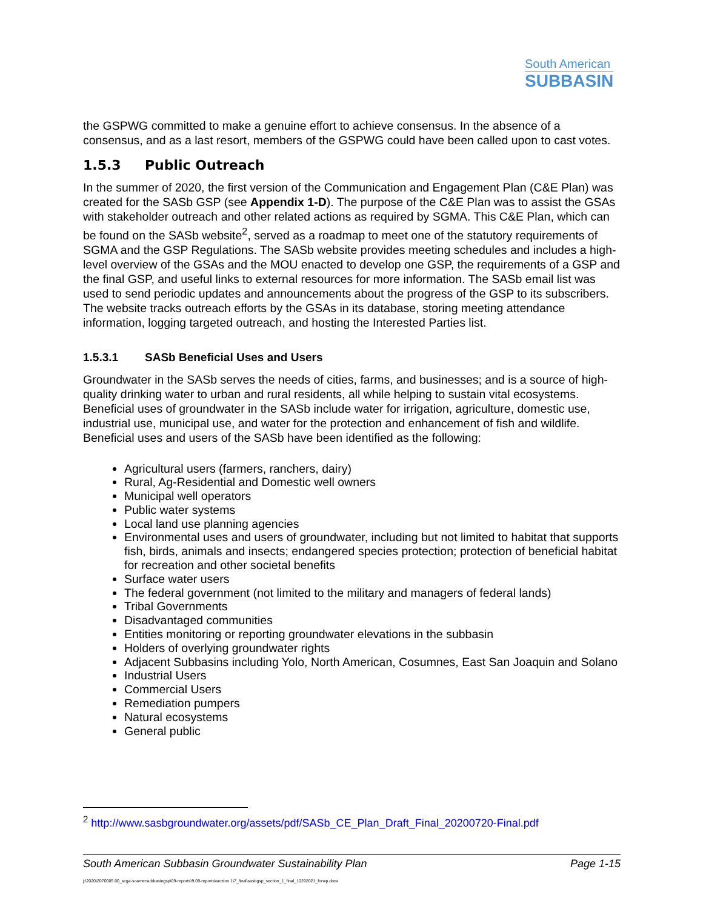South American
SUBBASIN
the GSPWG committed to make a genuine effort to achieve consensus. In the absence of a consensus, and as a last resort, members of the GSPWG could have been called upon to cast votes.
1.5.3 Public Outreach
In the summer of 2020, the first version of the Communication and Engagement Plan (C&E Plan) was created for the SASb GSP (see Appendix 1-D). The purpose of the C&E Plan was to assist the GSAs with stakeholder outreach and other related actions as required by SGMA. This C&E Plan, which can be found on the SASb website<sup>2</sup>, served as a roadmap to meet one of the statutory requirements of SGMA and the GSP Regulations. The SASb website provides meeting schedules and includes a high-level overview of the GSAs and the MOU enacted to develop one GSP, the requirements of a GSP and the final GSP, and useful links to external resources for more information. The SASb email list was used to send periodic updates and announcements about the progress of the GSP to its subscribers. The website tracks outreach efforts by the GSAs in its database, storing meeting attendance information, logging targeted outreach, and hosting the Interested Parties list.
1.5.3.1 SASb Beneficial Uses and Users
Groundwater in the SASb serves the needs of cities, farms, and businesses; and is a source of high-quality drinking water to urban and rural residents, all while helping to sustain vital ecosystems. Beneficial uses of groundwater in the SASb include water for irrigation, agriculture, domestic use, industrial use, municipal use, and water for the protection and enhancement of fish and wildlife. Beneficial uses and users of the SASb have been identified as the following:
Agricultural users (farmers, ranchers, dairy)
Rural, Ag-Residential and Domestic well owners
Municipal well operators
Public water systems
Local land use planning agencies
Environmental uses and users of groundwater, including but not limited to habitat that supports fish, birds, animals and insects; endangered species protection; protection of beneficial habitat for recreation and other societal benefits
Surface water users
The federal government (not limited to the military and managers of federal lands)
Tribal Governments
Disadvantaged communities
Entities monitoring or reporting groundwater elevations in the subbasin
Holders of overlying groundwater rights
Adjacent Subbasins including Yolo, North American, Cosumnes, East San Joaquin and Solano
Industrial Users
Commercial Users
Remediation pumpers
Natural ecosystems
General public
<sup>2</sup> http://www.sasbgroundwater.org/assets/pdf/SASb_CE_Plan_Draft_Final_20200720-Final.pdf
South American Subbasin Groundwater Sustainability Plan Page 1-15
j:\2020\2070005.00_scga-soamersubbasingsp\09-reports\9.09-reports\section 1\7_final\sasbgsp_section_1_final_10292021_forwp.docx